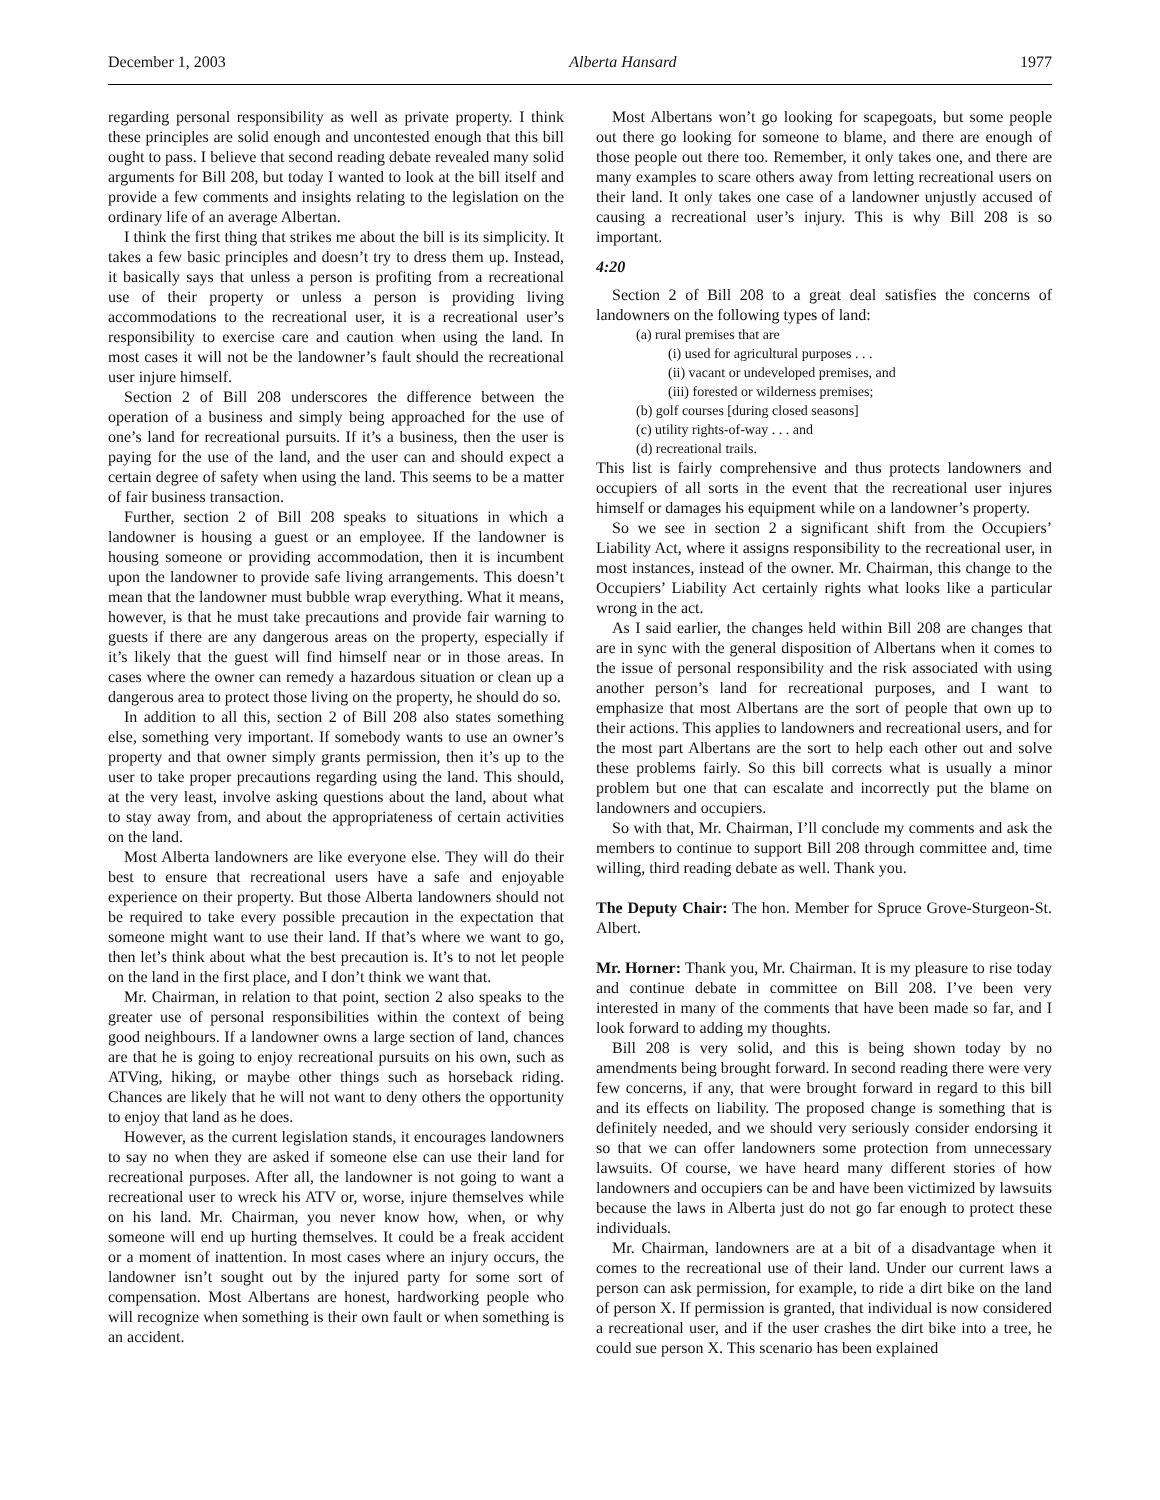December 1, 2003 Alberta Hansard 1977
regarding personal responsibility as well as private property. I think these principles are solid enough and uncontested enough that this bill ought to pass. I believe that second reading debate revealed many solid arguments for Bill 208, but today I wanted to look at the bill itself and provide a few comments and insights relating to the legislation on the ordinary life of an average Albertan.
I think the first thing that strikes me about the bill is its simplicity. It takes a few basic principles and doesn’t try to dress them up. Instead, it basically says that unless a person is profiting from a recreational use of their property or unless a person is providing living accommodations to the recreational user, it is a recreational user’s responsibility to exercise care and caution when using the land. In most cases it will not be the landowner’s fault should the recreational user injure himself.
Section 2 of Bill 208 underscores the difference between the operation of a business and simply being approached for the use of one’s land for recreational pursuits. If it’s a business, then the user is paying for the use of the land, and the user can and should expect a certain degree of safety when using the land. This seems to be a matter of fair business transaction.
Further, section 2 of Bill 208 speaks to situations in which a landowner is housing a guest or an employee. If the landowner is housing someone or providing accommodation, then it is incumbent upon the landowner to provide safe living arrangements. This doesn’t mean that the landowner must bubble wrap everything. What it means, however, is that he must take precautions and provide fair warning to guests if there are any dangerous areas on the property, especially if it’s likely that the guest will find himself near or in those areas. In cases where the owner can remedy a hazardous situation or clean up a dangerous area to protect those living on the property, he should do so.
In addition to all this, section 2 of Bill 208 also states something else, something very important. If somebody wants to use an owner’s property and that owner simply grants permission, then it’s up to the user to take proper precautions regarding using the land. This should, at the very least, involve asking questions about the land, about what to stay away from, and about the appropriateness of certain activities on the land.
Most Alberta landowners are like everyone else. They will do their best to ensure that recreational users have a safe and enjoyable experience on their property. But those Alberta landowners should not be required to take every possible precaution in the expectation that someone might want to use their land. If that’s where we want to go, then let’s think about what the best precaution is. It’s to not let people on the land in the first place, and I don’t think we want that.
Mr. Chairman, in relation to that point, section 2 also speaks to the greater use of personal responsibilities within the context of being good neighbours. If a landowner owns a large section of land, chances are that he is going to enjoy recreational pursuits on his own, such as ATVing, hiking, or maybe other things such as horseback riding. Chances are likely that he will not want to deny others the opportunity to enjoy that land as he does.
However, as the current legislation stands, it encourages landowners to say no when they are asked if someone else can use their land for recreational purposes. After all, the landowner is not going to want a recreational user to wreck his ATV or, worse, injure themselves while on his land. Mr. Chairman, you never know how, when, or why someone will end up hurting themselves. It could be a freak accident or a moment of inattention. In most cases where an injury occurs, the landowner isn’t sought out by the injured party for some sort of compensation. Most Albertans are honest, hardworking people who will recognize when something is their own fault or when something is an accident.
Most Albertans won’t go looking for scapegoats, but some people out there go looking for someone to blame, and there are enough of those people out there too. Remember, it only takes one, and there are many examples to scare others away from letting recreational users on their land. It only takes one case of a landowner unjustly accused of causing a recreational user’s injury. This is why Bill 208 is so important.
4:20
Section 2 of Bill 208 to a great deal satisfies the concerns of landowners on the following types of land:
(a) rural premises that are
(i) used for agricultural purposes . . .
(ii) vacant or undeveloped premises, and
(iii) forested or wilderness premises;
(b) golf courses [during closed seasons]
(c) utility rights-of-way . . . and
(d) recreational trails.
This list is fairly comprehensive and thus protects landowners and occupiers of all sorts in the event that the recreational user injures himself or damages his equipment while on a landowner’s property.
So we see in section 2 a significant shift from the Occupiers’ Liability Act, where it assigns responsibility to the recreational user, in most instances, instead of the owner. Mr. Chairman, this change to the Occupiers’ Liability Act certainly rights what looks like a particular wrong in the act.
As I said earlier, the changes held within Bill 208 are changes that are in sync with the general disposition of Albertans when it comes to the issue of personal responsibility and the risk associated with using another person’s land for recreational purposes, and I want to emphasize that most Albertans are the sort of people that own up to their actions. This applies to landowners and recreational users, and for the most part Albertans are the sort to help each other out and solve these problems fairly. So this bill corrects what is usually a minor problem but one that can escalate and incorrectly put the blame on landowners and occupiers.
So with that, Mr. Chairman, I’ll conclude my comments and ask the members to continue to support Bill 208 through committee and, time willing, third reading debate as well. Thank you.
The Deputy Chair: The hon. Member for Spruce Grove-Sturgeon-St. Albert.
Mr. Horner: Thank you, Mr. Chairman. It is my pleasure to rise today and continue debate in committee on Bill 208. I’ve been very interested in many of the comments that have been made so far, and I look forward to adding my thoughts.
Bill 208 is very solid, and this is being shown today by no amendments being brought forward. In second reading there were very few concerns, if any, that were brought forward in regard to this bill and its effects on liability. The proposed change is something that is definitely needed, and we should very seriously consider endorsing it so that we can offer landowners some protection from unnecessary lawsuits. Of course, we have heard many different stories of how landowners and occupiers can be and have been victimized by lawsuits because the laws in Alberta just do not go far enough to protect these individuals.
Mr. Chairman, landowners are at a bit of a disadvantage when it comes to the recreational use of their land. Under our current laws a person can ask permission, for example, to ride a dirt bike on the land of person X. If permission is granted, that individual is now considered a recreational user, and if the user crashes the dirt bike into a tree, he could sue person X. This scenario has been explained